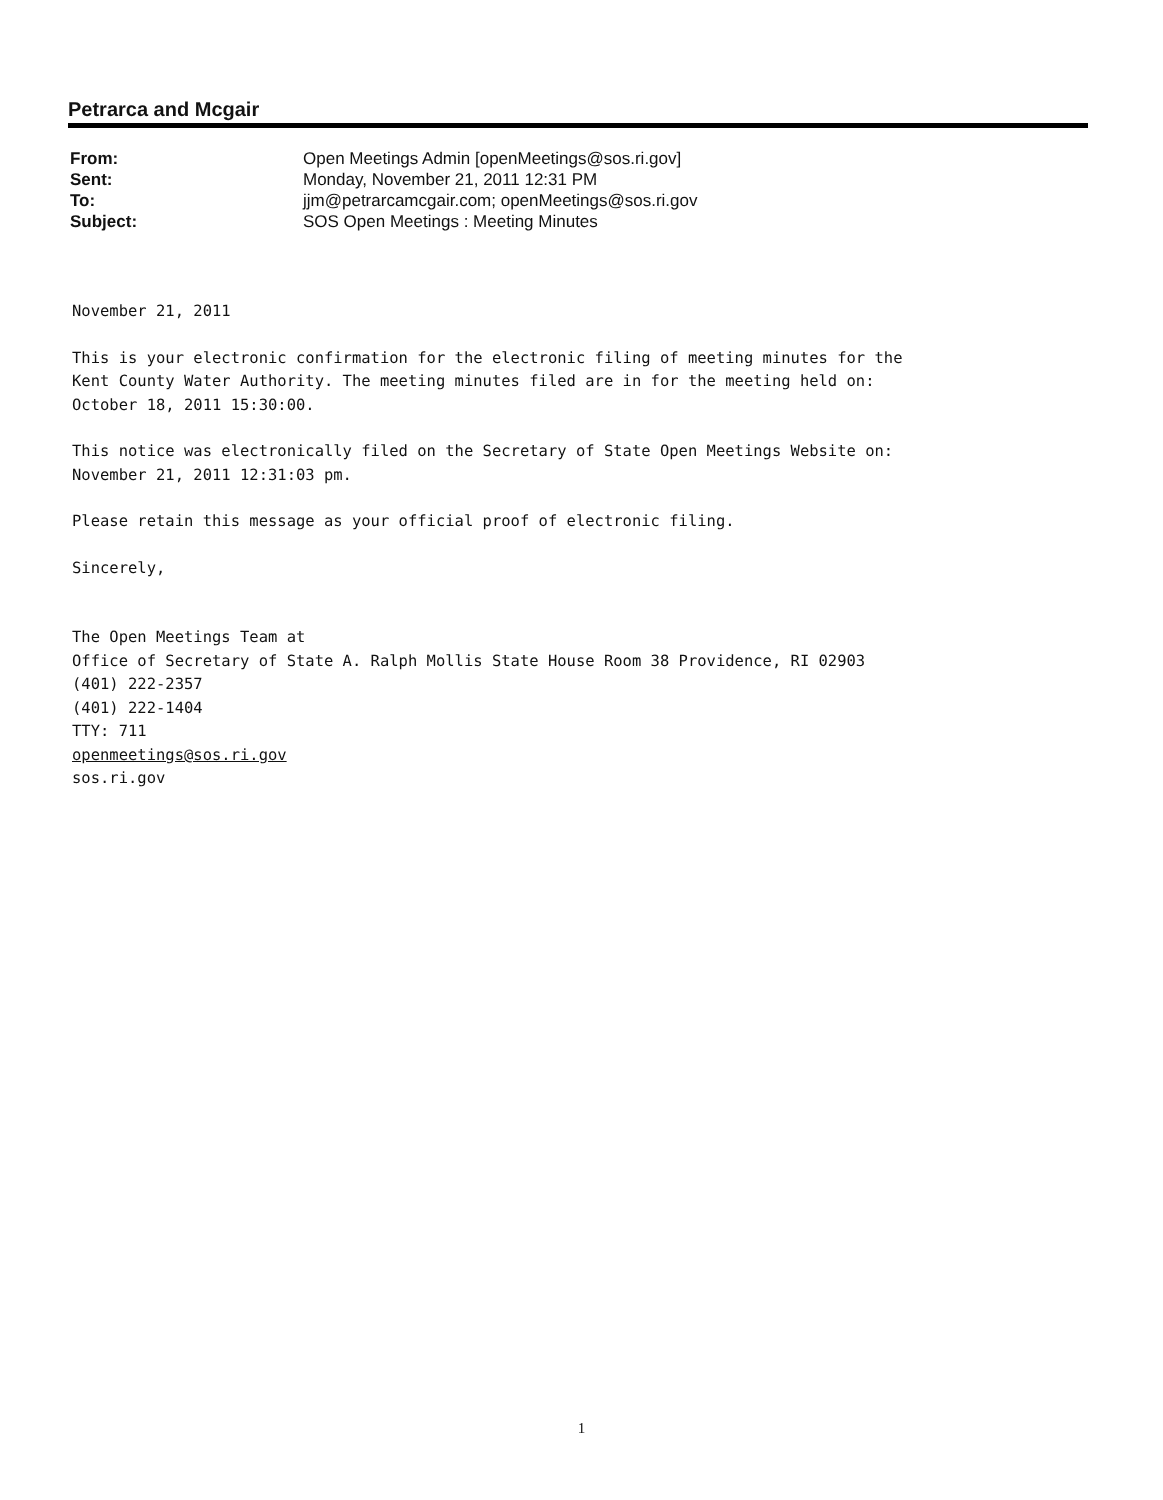Petrarca and Mcgair
| From: | Open Meetings Admin [openMeetings@sos.ri.gov] |
| Sent: | Monday, November 21, 2011 12:31 PM |
| To: | jjm@petrarcamcgair.com; openMeetings@sos.ri.gov |
| Subject: | SOS Open Meetings : Meeting Minutes |
November 21, 2011
This is your electronic confirmation for the electronic filing of meeting minutes for the
Kent County Water Authority. The meeting minutes filed are in for the meeting held on:
October 18, 2011 15:30:00.
This notice was electronically filed on the Secretary of State Open Meetings Website on:
November 21, 2011 12:31:03 pm.
Please retain this message as your official proof of electronic filing.
Sincerely,
The Open Meetings Team at
Office of Secretary of State A. Ralph Mollis State House Room 38 Providence, RI 02903
(401) 222-2357
(401) 222-1404
TTY: 711
openmeetings@sos.ri.gov
sos.ri.gov
1